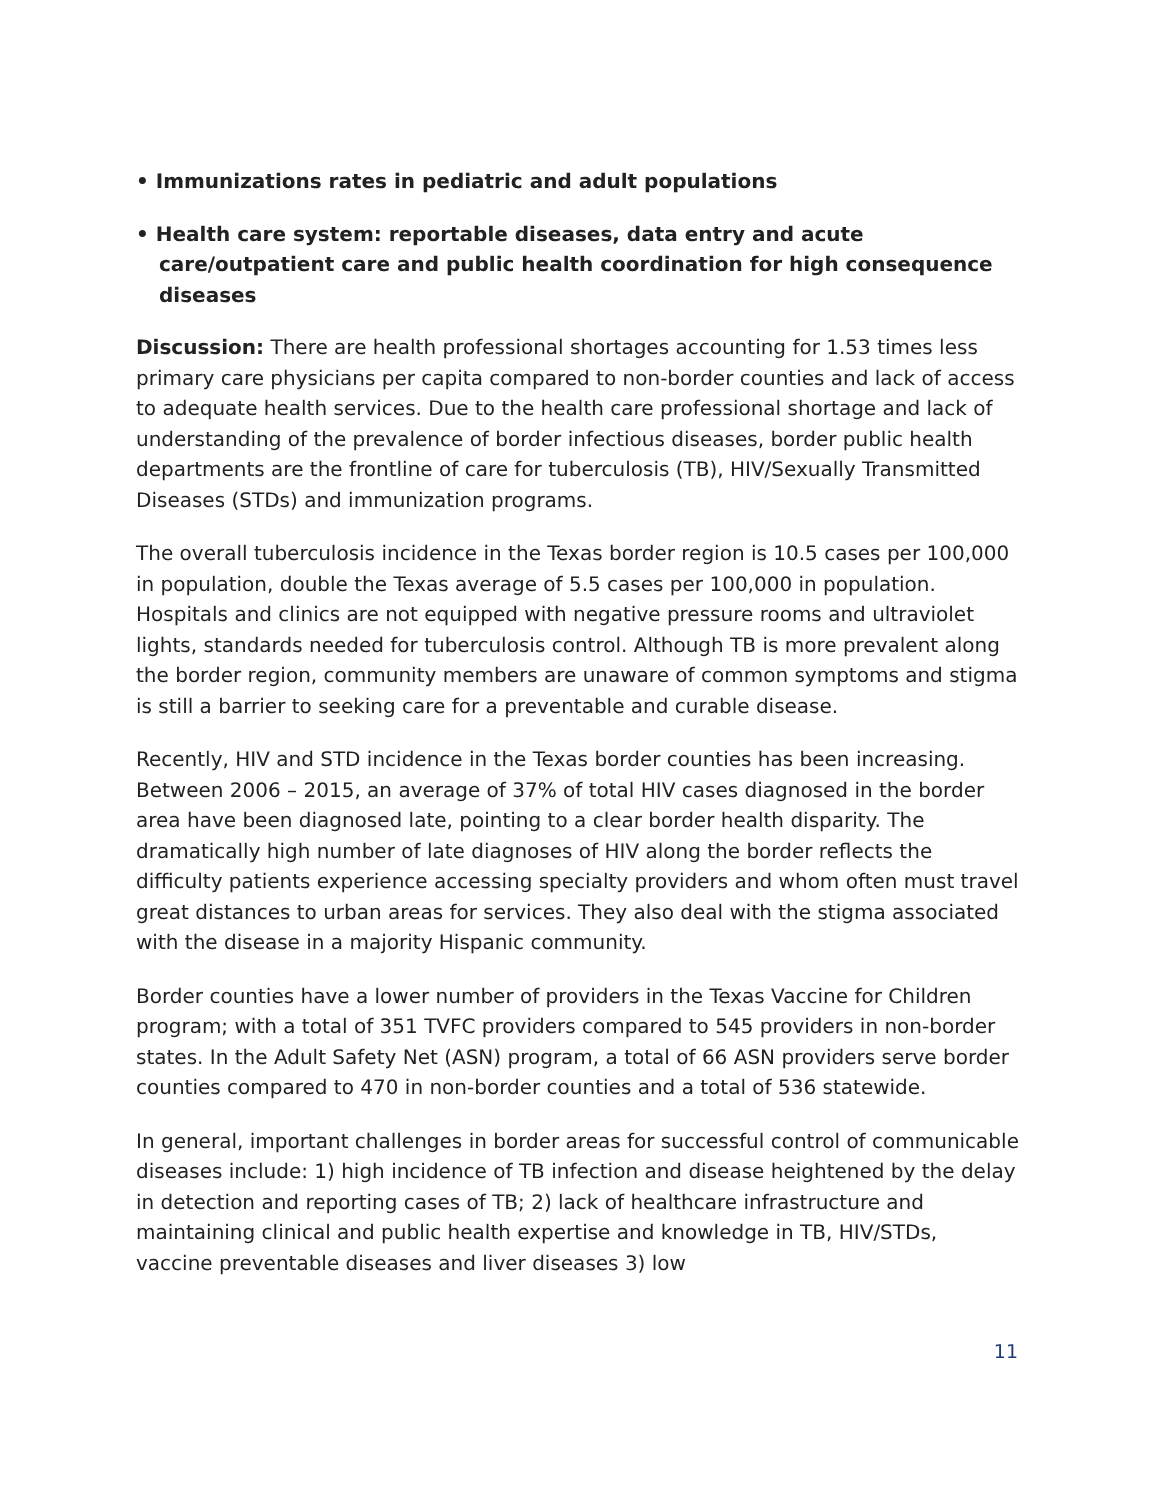• Immunizations rates in pediatric and adult populations
• Health care system: reportable diseases, data entry and acute care/outpatient care and public health coordination for high consequence diseases
Discussion: There are health professional shortages accounting for 1.53 times less primary care physicians per capita compared to non-border counties and lack of access to adequate health services. Due to the health care professional shortage and lack of understanding of the prevalence of border infectious diseases, border public health departments are the frontline of care for tuberculosis (TB), HIV/Sexually Transmitted Diseases (STDs) and immunization programs.
The overall tuberculosis incidence in the Texas border region is 10.5 cases per 100,000 in population, double the Texas average of 5.5 cases per 100,000 in population. Hospitals and clinics are not equipped with negative pressure rooms and ultraviolet lights, standards needed for tuberculosis control. Although TB is more prevalent along the border region, community members are unaware of common symptoms and stigma is still a barrier to seeking care for a preventable and curable disease.
Recently, HIV and STD incidence in the Texas border counties has been increasing. Between 2006 – 2015, an average of 37% of total HIV cases diagnosed in the border area have been diagnosed late, pointing to a clear border health disparity. The dramatically high number of late diagnoses of HIV along the border reflects the difficulty patients experience accessing specialty providers and whom often must travel great distances to urban areas for services. They also deal with the stigma associated with the disease in a majority Hispanic community.
Border counties have a lower number of providers in the Texas Vaccine for Children program; with a total of 351 TVFC providers compared to 545 providers in non-border states. In the Adult Safety Net (ASN) program, a total of 66 ASN providers serve border counties compared to 470 in non-border counties and a total of 536 statewide.
In general, important challenges in border areas for successful control of communicable diseases include: 1) high incidence of TB infection and disease heightened by the delay in detection and reporting cases of TB; 2) lack of healthcare infrastructure and maintaining clinical and public health expertise and knowledge in TB, HIV/STDs, vaccine preventable diseases and liver diseases 3) low
11